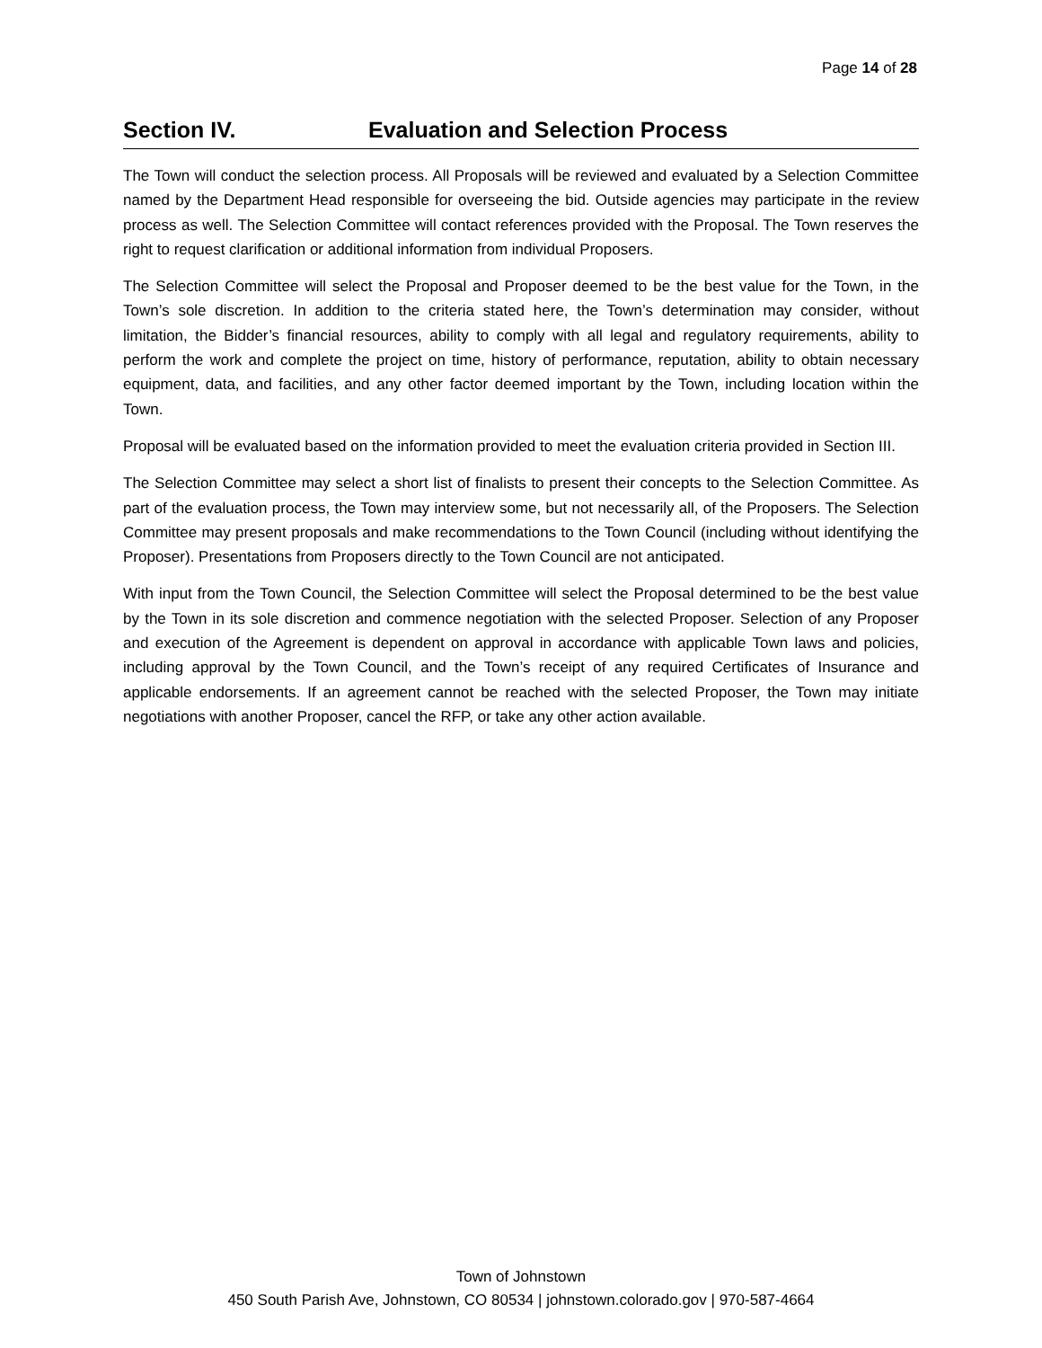Page 14 of 28
Section IV. Evaluation and Selection Process
The Town will conduct the selection process. All Proposals will be reviewed and evaluated by a Selection Committee named by the Department Head responsible for overseeing the bid. Outside agencies may participate in the review process as well. The Selection Committee will contact references provided with the Proposal. The Town reserves the right to request clarification or additional information from individual Proposers.
The Selection Committee will select the Proposal and Proposer deemed to be the best value for the Town, in the Town’s sole discretion. In addition to the criteria stated here, the Town’s determination may consider, without limitation, the Bidder’s financial resources, ability to comply with all legal and regulatory requirements, ability to perform the work and complete the project on time, history of performance, reputation, ability to obtain necessary equipment, data, and facilities, and any other factor deemed important by the Town, including location within the Town.
Proposal will be evaluated based on the information provided to meet the evaluation criteria provided in Section III.
The Selection Committee may select a short list of finalists to present their concepts to the Selection Committee. As part of the evaluation process, the Town may interview some, but not necessarily all, of the Proposers. The Selection Committee may present proposals and make recommendations to the Town Council (including without identifying the Proposer). Presentations from Proposers directly to the Town Council are not anticipated.
With input from the Town Council, the Selection Committee will select the Proposal determined to be the best value by the Town in its sole discretion and commence negotiation with the selected Proposer. Selection of any Proposer and execution of the Agreement is dependent on approval in accordance with applicable Town laws and policies, including approval by the Town Council, and the Town’s receipt of any required Certificates of Insurance and applicable endorsements. If an agreement cannot be reached with the selected Proposer, the Town may initiate negotiations with another Proposer, cancel the RFP, or take any other action available.
Town of Johnstown
450 South Parish Ave, Johnstown, CO 80534 | johnstown.colorado.gov | 970-587-4664